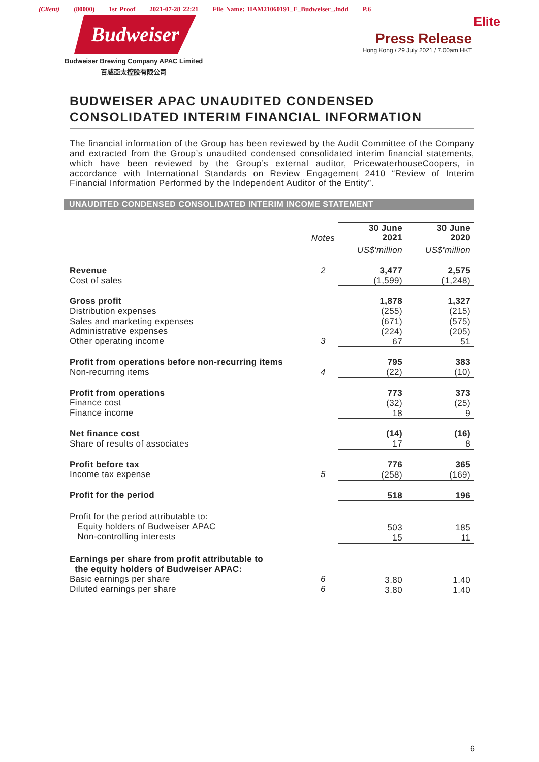(Client) (80000) 1st Proof 2021-07-28 22:21 File Name: HAM21060191_E_Budweiser_.indd P.6
Elite Budweiser
Press Release
Hong Kong / 29 July 2021 / 7.00am HKT
Budweiser Brewing Company APAC Limited
百威亞太控股有限公司
BUDWEISER APAC UNAUDITED CONDENSED CONSOLIDATED INTERIM FINANCIAL INFORMATION
The financial information of the Group has been reviewed by the Audit Committee of the Company and extracted from the Group’s unaudited condensed consolidated interim financial statements, which have been reviewed by the Group’s external auditor, PricewaterhouseCoopers, in accordance with International Standards on Review Engagement 2410 “Review of Interim Financial Information Performed by the Independent Auditor of the Entity”.
UNAUDITED CONDENSED CONSOLIDATED INTERIM INCOME STATEMENT
| | Notes | 30 June 2021 | 30 June 2020 |
| | | US$'million | US$'million |
| Revenue Cost of sales | 2 | 3,477 (1,599) | 2,575 (1,248) |
| Gross profit Distribution expenses Sales and marketing expenses Administrative expenses Other operating income | 3 | 1,878 (255) (671) (224) 67 | 1,327 (215) (575) (205) 51 |
| Profit from operations before non-recurring items Non-recurring items | 4 | 795 (22) | 383 (10) |
| Profit from operations Finance cost Finance income | | 773 (32) 18 | 373 (25) 9 |
| Net finance cost Share of results of associates | | (14) 17 | (16) 8 |
| Profit before tax Income tax expense | 5 | 776 (258) | 365 (169) |
| Profit for the period | | 518 | 196 |
| Profit for the period attributable to: Equity holders of Budweiser APAC Non-controlling interests | | 503 15 | 185 11 |
| Earnings per share from profit attributable to the equity holders of Budweiser APAC: Basic earnings per share Diluted earnings per share | 6 6 | 3.80 3.80 | 1.40 1.40 |
6